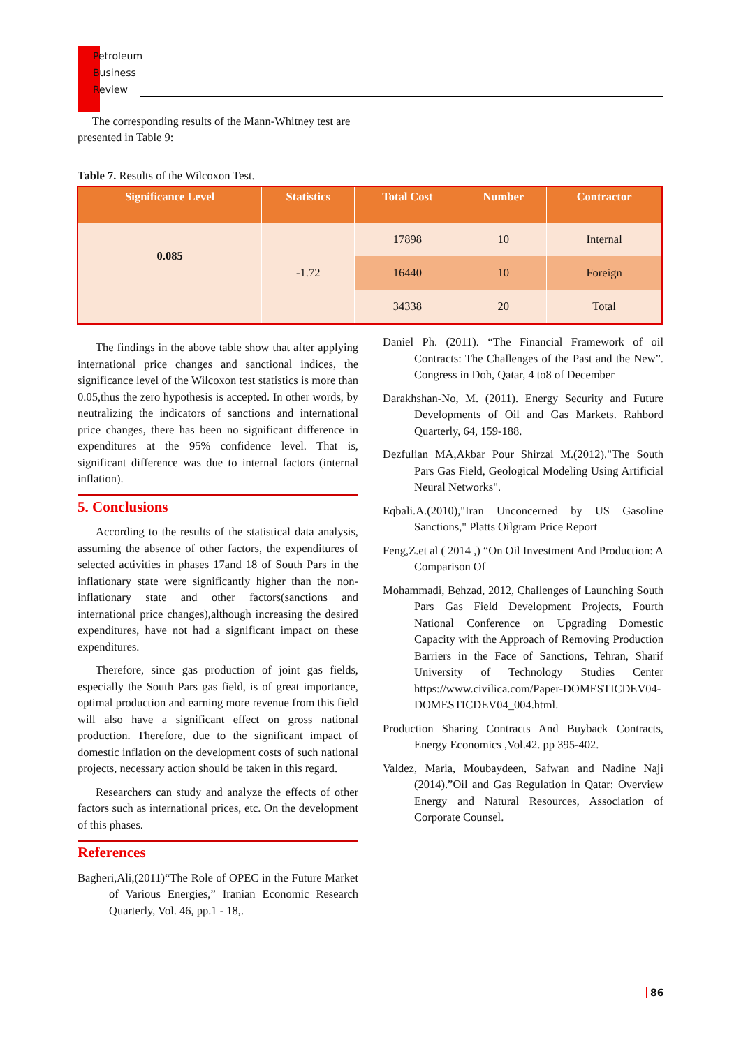Petroleum
Business
Review
The corresponding results of the Mann-Whitney test are presented in Table 9:
Table 7. Results of the Wilcoxon Test.
| Significance Level | Statistics | Total Cost | Number | Contractor |
| --- | --- | --- | --- | --- |
| 0.085 | -1.72 | 17898 | 10 | Internal |
| | | 16440 | 10 | Foreign |
| | | 34338 | 20 | Total |
The findings in the above table show that after applying international price changes and sanctional indices, the significance level of the Wilcoxon test statistics is more than 0.05,thus the zero hypothesis is accepted. In other words, by neutralizing the indicators of sanctions and international price changes, there has been no significant difference in expenditures at the 95% confidence level. That is, significant difference was due to internal factors (internal inflation).
5. Conclusions
According to the results of the statistical data analysis, assuming the absence of other factors, the expenditures of selected activities in phases 17and 18 of South Pars in the inflationary state were significantly higher than the non-inflationary state and other factors(sanctions and international price changes),although increasing the desired expenditures, have not had a significant impact on these expenditures.
Therefore, since gas production of joint gas fields, especially the South Pars gas field, is of great importance, optimal production and earning more revenue from this field will also have a significant effect on gross national production. Therefore, due to the significant impact of domestic inflation on the development costs of such national projects, necessary action should be taken in this regard.
Researchers can study and analyze the effects of other factors such as international prices, etc. On the development of this phases.
References
Bagheri,Ali,(2011)“The Role of OPEC in the Future Market of Various Energies,” Iranian Economic Research Quarterly, Vol. 46, pp.1 - 18,.
Daniel Ph. (2011). “The Financial Framework of oil Contracts: The Challenges of the Past and the New”. Congress in Doh, Qatar, 4 to8 of December
Darakhshan-No, M. (2011). Energy Security and Future Developments of Oil and Gas Markets. Rahbord Quarterly, 64, 159-188.
Dezfulian MA,Akbar Pour Shirzai M.(2012)."The South Pars Gas Field, Geological Modeling Using Artificial Neural Networks".
Eqbali.A.(2010),"Iran Unconcerned by US Gasoline Sanctions," Platts Oilgram Price Report
Feng,Z.et al ( 2014 ,) “On Oil Investment And Production: A Comparison Of
Mohammadi, Behzad, 2012, Challenges of Launching South Pars Gas Field Development Projects, Fourth National Conference on Upgrading Domestic Capacity with the Approach of Removing Production Barriers in the Face of Sanctions, Tehran, Sharif University of Technology Studies Center https://www.civilica.com/Paper-DOMESTICDEV04-DOMESTICDEV04_004.html.
Production Sharing Contracts And Buyback Contracts, Energy Economics ,Vol.42. pp 395-402.
Valdez, Maria, Moubaydeen, Safwan and Nadine Naji (2014).”Oil and Gas Regulation in Qatar: Overview Energy and Natural Resources, Association of Corporate Counsel.
86